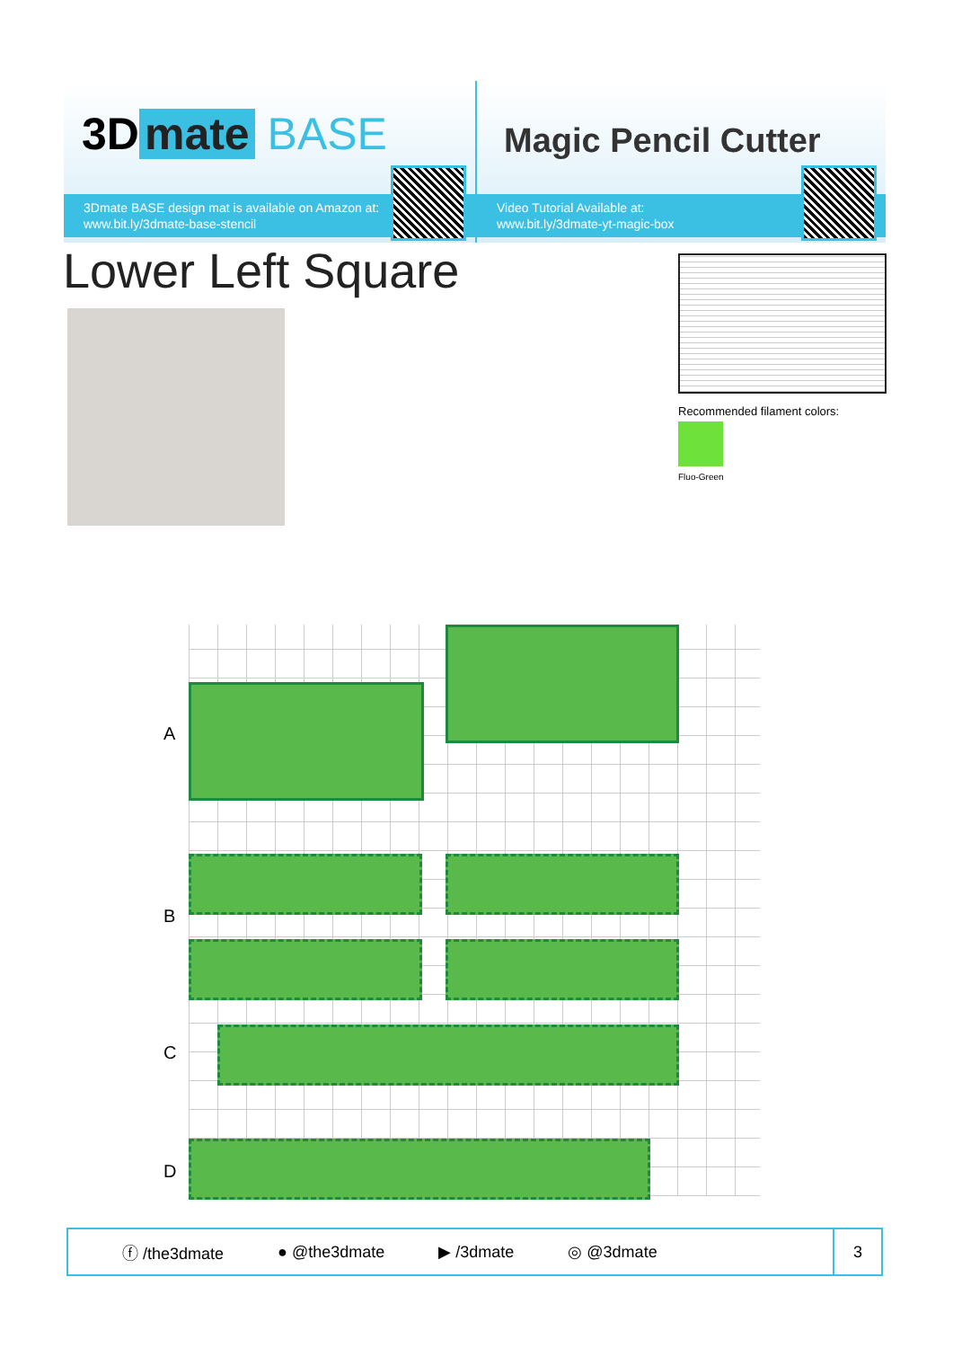3D mate BASE
3Dmate BASE design mat is available on Amazon at:
www.bit.ly/3dmate-base-stencil
Magic Pencil Cutter
Video Tutorial Available at:
www.bit.ly/3dmate-yt-magic-box
Lower Left Square
Recommended filament colors:
Fluo-Green
A
B
C
D
ⓕ /the3dmate ● @the3dmate ▶ /3dmate ◎ @3dmate
3